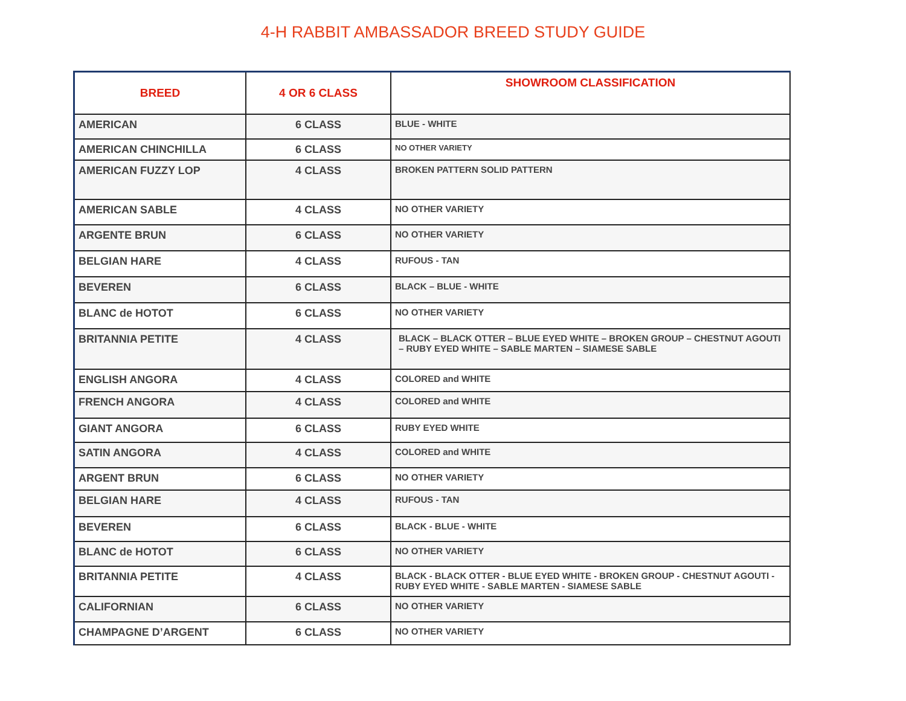4-H RABBIT AMBASSADOR BREED STUDY GUIDE
| BREED | 4 OR 6 CLASS | SHOWROOM CLASSIFICATION |
| --- | --- | --- |
| AMERICAN | 6 CLASS | BLUE - WHITE |
| AMERICAN CHINCHILLA | 6 CLASS | NO OTHER VARIETY |
| AMERICAN FUZZY LOP | 4 CLASS | BROKEN PATTERN SOLID PATTERN |
| AMERICAN SABLE | 4 CLASS | NO OTHER VARIETY |
| ARGENTE BRUN | 6 CLASS | NO OTHER VARIETY |
| BELGIAN HARE | 4 CLASS | RUFOUS - TAN |
| BEVEREN | 6 CLASS | BLACK – BLUE - WHITE |
| BLANC de HOTOT | 6 CLASS | NO OTHER VARIETY |
| BRITANNIA PETITE | 4 CLASS | BLACK – BLACK OTTER – BLUE EYED WHITE – BROKEN GROUP – CHESTNUT AGOUTI – RUBY EYED WHITE – SABLE MARTEN – SIAMESE SABLE |
| ENGLISH ANGORA | 4 CLASS | COLORED and WHITE |
| FRENCH ANGORA | 4 CLASS | COLORED and WHITE |
| GIANT ANGORA | 6 CLASS | RUBY EYED WHITE |
| SATIN ANGORA | 4 CLASS | COLORED and WHITE |
| ARGENT BRUN | 6 CLASS | NO OTHER VARIETY |
| BELGIAN HARE | 4 CLASS | RUFOUS - TAN |
| BEVEREN | 6 CLASS | BLACK - BLUE - WHITE |
| BLANC de HOTOT | 6 CLASS | NO OTHER VARIETY |
| BRITANNIA PETITE | 4 CLASS | BLACK - BLACK OTTER - BLUE EYED WHITE - BROKEN GROUP - CHESTNUT AGOUTI - RUBY EYED WHITE - SABLE MARTEN - SIAMESE SABLE |
| CALIFORNIAN | 6 CLASS | NO OTHER VARIETY |
| CHAMPAGNE D’ARGENT | 6 CLASS | NO OTHER VARIETY |